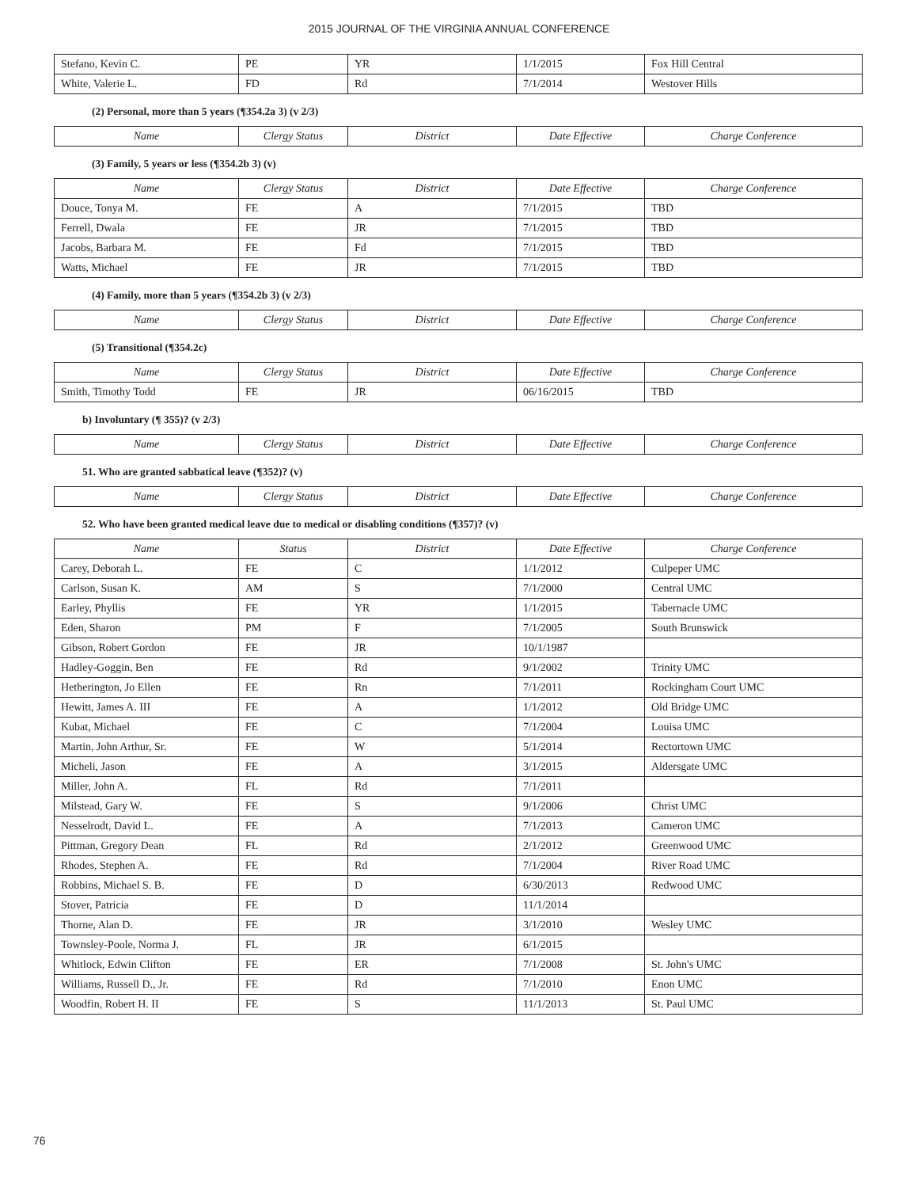2015 JOURNAL OF THE VIRGINIA ANNUAL CONFERENCE
| Stefano, Kevin C. | PE | YR | 1/1/2015 | Fox Hill Central |
| White, Valerie L. | FD | Rd | 7/1/2014 | Westover Hills |
(2) Personal, more than 5 years (¶354.2a 3) (v 2/3)
| Name | Clergy Status | District | Date Effective | Charge Conference |
| --- | --- | --- | --- | --- |
(3) Family, 5 years or less (¶354.2b 3) (v)
| Name | Clergy Status | District | Date Effective | Charge Conference |
| --- | --- | --- | --- | --- |
| Douce, Tonya M. | FE | A | 7/1/2015 | TBD |
| Ferrell, Dwala | FE | JR | 7/1/2015 | TBD |
| Jacobs, Barbara M. | FE | Fd | 7/1/2015 | TBD |
| Watts, Michael | FE | JR | 7/1/2015 | TBD |
(4) Family, more than 5 years (¶354.2b 3) (v 2/3)
| Name | Clergy Status | District | Date Effective | Charge Conference |
| --- | --- | --- | --- | --- |
(5) Transitional (¶354.2c)
| Name | Clergy Status | District | Date Effective | Charge Conference |
| --- | --- | --- | --- | --- |
| Smith, Timothy Todd | FE | JR | 06/16/2015 | TBD |
b) Involuntary (¶ 355)? (v 2/3)
| Name | Clergy Status | District | Date Effective | Charge Conference |
| --- | --- | --- | --- | --- |
51. Who are granted sabbatical leave (¶352)? (v)
| Name | Clergy Status | District | Date Effective | Charge Conference |
| --- | --- | --- | --- | --- |
52. Who have been granted medical leave due to medical or disabling conditions (¶357)? (v)
| Name | Status | District | Date Effective | Charge Conference |
| --- | --- | --- | --- | --- |
| Carey, Deborah L. | FE | C | 1/1/2012 | Culpeper UMC |
| Carlson, Susan K. | AM | S | 7/1/2000 | Central UMC |
| Earley, Phyllis | FE | YR | 1/1/2015 | Tabernacle UMC |
| Eden, Sharon | PM | F | 7/1/2005 | South Brunswick |
| Gibson, Robert Gordon | FE | JR | 10/1/1987 | |
| Hadley-Goggin, Ben | FE | Rd | 9/1/2002 | Trinity UMC |
| Hetherington, Jo Ellen | FE | Rn | 7/1/2011 | Rockingham Court UMC |
| Hewitt, James A. III | FE | A | 1/1/2012 | Old Bridge UMC |
| Kubat, Michael | FE | C | 7/1/2004 | Louisa UMC |
| Martin, John Arthur, Sr. | FE | W | 5/1/2014 | Rectortown UMC |
| Micheli, Jason | FE | A | 3/1/2015 | Aldersgate UMC |
| Miller, John A. | FL | Rd | 7/1/2011 | |
| Milstead, Gary W. | FE | S | 9/1/2006 | Christ UMC |
| Nesselrodt, David L. | FE | A | 7/1/2013 | Cameron UMC |
| Pittman, Gregory Dean | FL | Rd | 2/1/2012 | Greenwood UMC |
| Rhodes, Stephen A. | FE | Rd | 7/1/2004 | River Road UMC |
| Robbins, Michael S. B. | FE | D | 6/30/2013 | Redwood UMC |
| Stover, Patricia | FE | D | 11/1/2014 | |
| Thorne, Alan D. | FE | JR | 3/1/2010 | Wesley UMC |
| Townsley-Poole, Norma J. | FL | JR | 6/1/2015 | |
| Whitlock, Edwin Clifton | FE | ER | 7/1/2008 | St. John's UMC |
| Williams, Russell D., Jr. | FE | Rd | 7/1/2010 | Enon UMC |
| Woodfin, Robert H. II | FE | S | 11/1/2013 | St. Paul UMC |
76